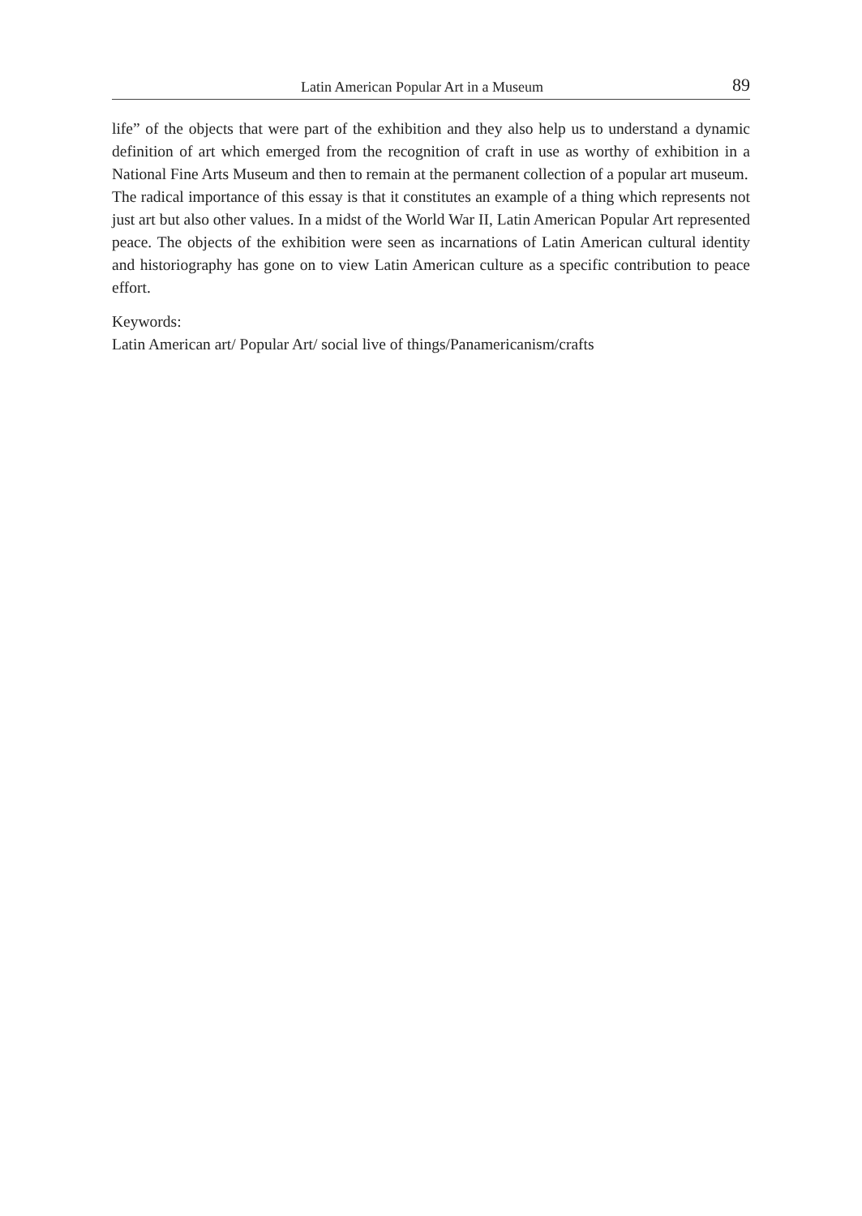Latin American Popular Art in a Museum 89
life” of the objects that were part of the exhibition and they also help us to understand a dynamic definition of art which emerged from the recognition of craft in use as worthy of exhibition in a National Fine Arts Museum and then to remain at the permanent collection of a popular art museum.
The radical importance of this essay is that it constitutes an example of a thing which represents not just art but also other values. In a midst of the World War II, Latin American Popular Art represented peace. The objects of the exhibition were seen as incarnations of Latin American cultural identity and historiography has gone on to view Latin American culture as a specific contribution to peace effort.
Keywords:
Latin American art/ Popular Art/ social live of things/Panamericanism/crafts